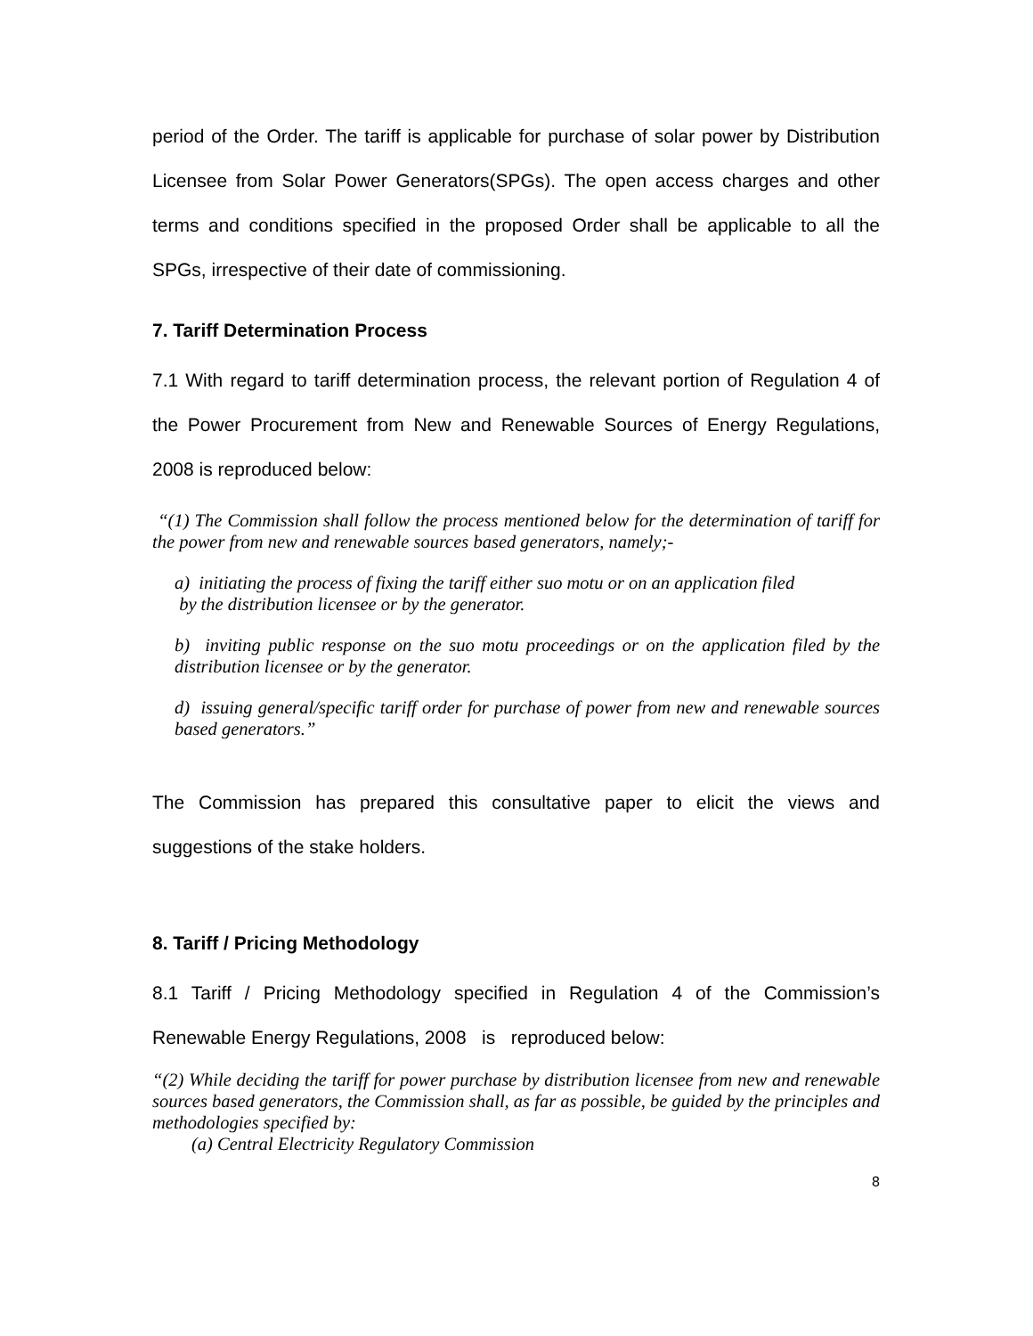period of the Order. The tariff is applicable for purchase of solar power by Distribution Licensee from Solar Power Generators(SPGs). The open access charges and other terms and conditions specified in the proposed Order shall be applicable to all the SPGs, irrespective of their date of commissioning.
7. Tariff Determination Process
7.1 With regard to tariff determination process, the relevant portion of Regulation 4 of the Power Procurement from New and Renewable Sources of Energy Regulations, 2008 is reproduced below:
“(1) The Commission shall follow the process mentioned below for the determination of tariff for the power from new and renewable sources based generators, namely;-
a) initiating the process of fixing the tariff either suo motu or on an application filed
by the distribution licensee or by the generator.
b) inviting public response on the suo motu proceedings or on the application filed by the distribution licensee or by the generator.
d) issuing general/specific tariff order for purchase of power from new and renewable sources based generators.”
The Commission has prepared this consultative paper to elicit the views and suggestions of the stake holders.
8. Tariff / Pricing Methodology
8.1 Tariff / Pricing Methodology specified in Regulation 4 of the Commission’s Renewable Energy Regulations, 2008 is reproduced below:
“(2) While deciding the tariff for power purchase by distribution licensee from new and renewable sources based generators, the Commission shall, as far as possible, be guided by the principles and methodologies specified by:
(a) Central Electricity Regulatory Commission
8